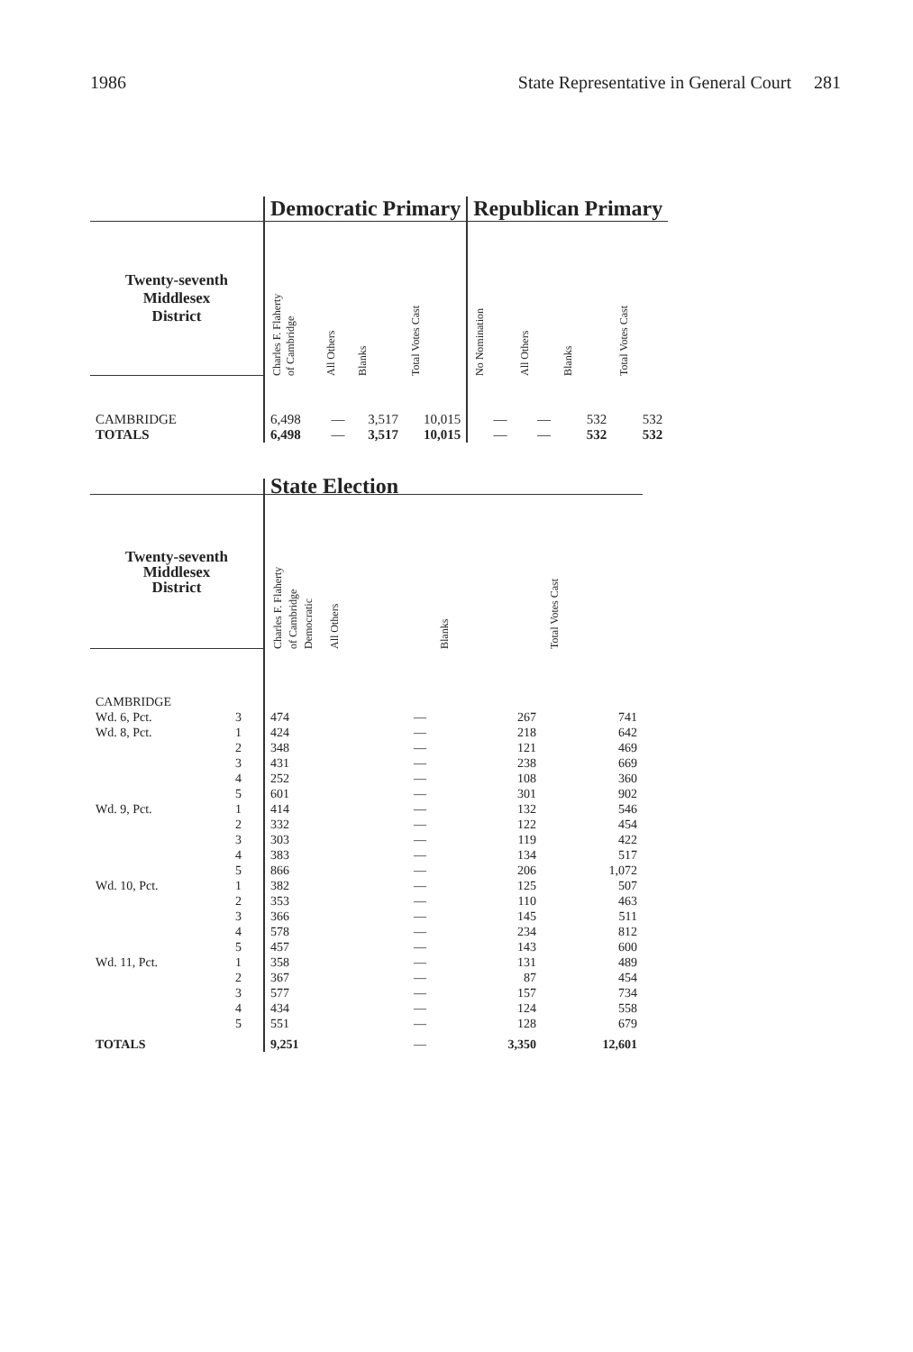1986 State Representative in General Court 281
| | Democratic Primary | | | | Republican Primary | | | |
| --- | --- | --- | --- | --- | --- | --- | --- | --- |
| Twenty-seventh Middlesex District | Charles F. Flaherty of Cambridge | All Others | Blanks | Total Votes Cast | No Nomination | All Others | Blanks | Total Votes Cast |
| CAMBRIDGE | 6,498 | — | 3,517 | 10,015 | — | — | 532 | 532 |
| TOTALS | 6,498 | — | 3,517 | 10,015 | — | — | 532 | 532 |
| | | State Election | | | |
| --- | --- | --- | --- | --- | --- |
| Twenty-seventh Middlesex District | | Charles F. Flaherty of Cambridge Democratic | All Others | Blanks | Total Votes Cast |
| CAMBRIDGE | | | | | |
| Wd. 6, Pct. | 3 | 474 | — | 267 | 741 |
| Wd. 8, Pct. | 1 | 424 | — | 218 | 642 |
| | 2 | 348 | — | 121 | 469 |
| | 3 | 431 | — | 238 | 669 |
| | 4 | 252 | — | 108 | 360 |
| | 5 | 601 | — | 301 | 902 |
| Wd. 9, Pct. | 1 | 414 | — | 132 | 546 |
| | 2 | 332 | — | 122 | 454 |
| | 3 | 303 | — | 119 | 422 |
| | 4 | 383 | — | 134 | 517 |
| | 5 | 866 | — | 206 | 1,072 |
| Wd. 10, Pct. | 1 | 382 | — | 125 | 507 |
| | 2 | 353 | — | 110 | 463 |
| | 3 | 366 | — | 145 | 511 |
| | 4 | 578 | — | 234 | 812 |
| | 5 | 457 | — | 143 | 600 |
| Wd. 11, Pct. | 1 | 358 | — | 131 | 489 |
| | 2 | 367 | — | 87 | 454 |
| | 3 | 577 | — | 157 | 734 |
| | 4 | 434 | — | 124 | 558 |
| | 5 | 551 | — | 128 | 679 |
| TOTALS | | 9,251 | — | 3,350 | 12,601 |